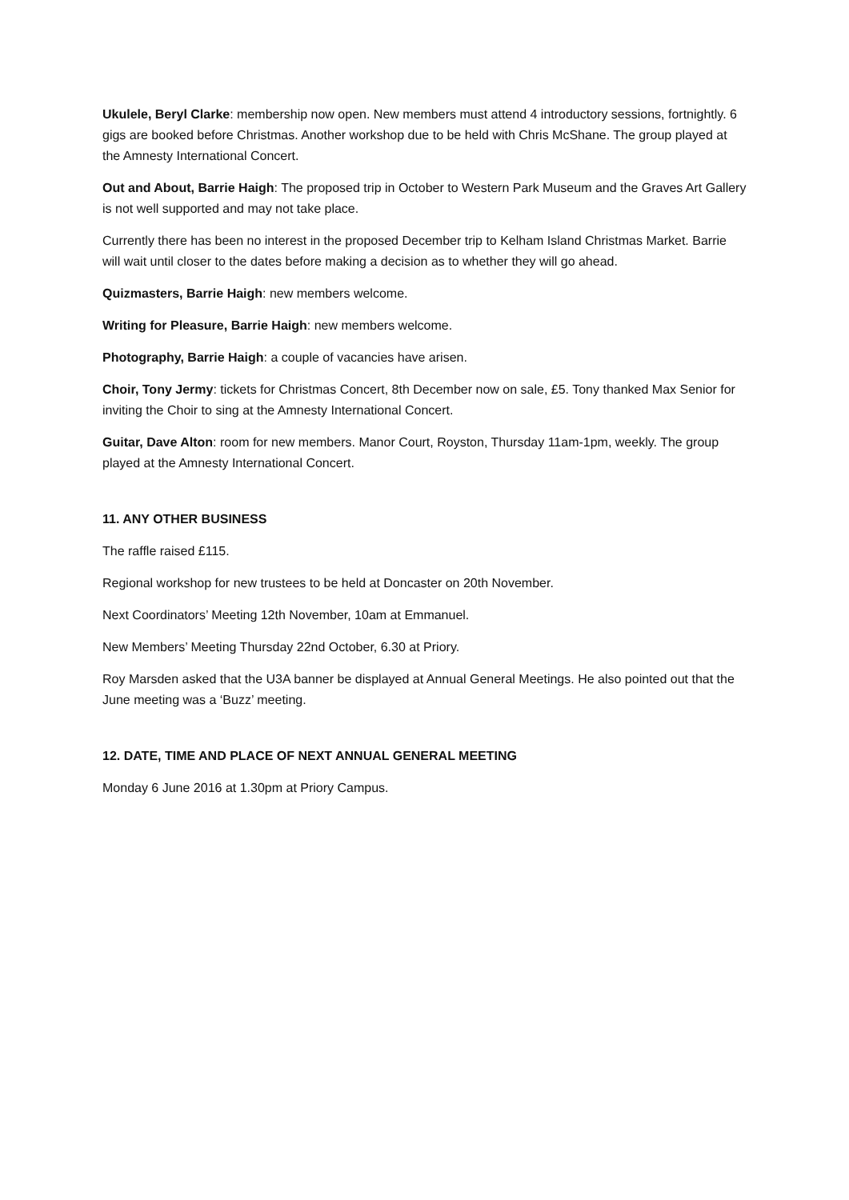Ukulele, Beryl Clarke: membership now open. New members must attend 4 introductory sessions, fortnightly. 6 gigs are booked before Christmas. Another workshop due to be held with Chris McShane. The group played at the Amnesty International Concert.
Out and About, Barrie Haigh: The proposed trip in October to Western Park Museum and the Graves Art Gallery is not well supported and may not take place.
Currently there has been no interest in the proposed December trip to Kelham Island Christmas Market. Barrie will wait until closer to the dates before making a decision as to whether they will go ahead.
Quizmasters, Barrie Haigh: new members welcome.
Writing for Pleasure, Barrie Haigh: new members welcome.
Photography, Barrie Haigh: a couple of vacancies have arisen.
Choir, Tony Jermy: tickets for Christmas Concert, 8th December now on sale, £5. Tony thanked Max Senior for inviting the Choir to sing at the Amnesty International Concert.
Guitar, Dave Alton: room for new members. Manor Court, Royston, Thursday 11am-1pm, weekly. The group played at the Amnesty International Concert.
11. ANY OTHER BUSINESS
The raffle raised £115.
Regional workshop for new trustees to be held at Doncaster on 20th November.
Next Coordinators’ Meeting 12th November, 10am at Emmanuel.
New Members’ Meeting Thursday 22nd October, 6.30 at Priory.
Roy Marsden asked that the U3A banner be displayed at Annual General Meetings. He also pointed out that the June meeting was a ‘Buzz’ meeting.
12. DATE, TIME AND PLACE OF NEXT ANNUAL GENERAL MEETING
Monday 6 June 2016 at 1.30pm at Priory Campus.